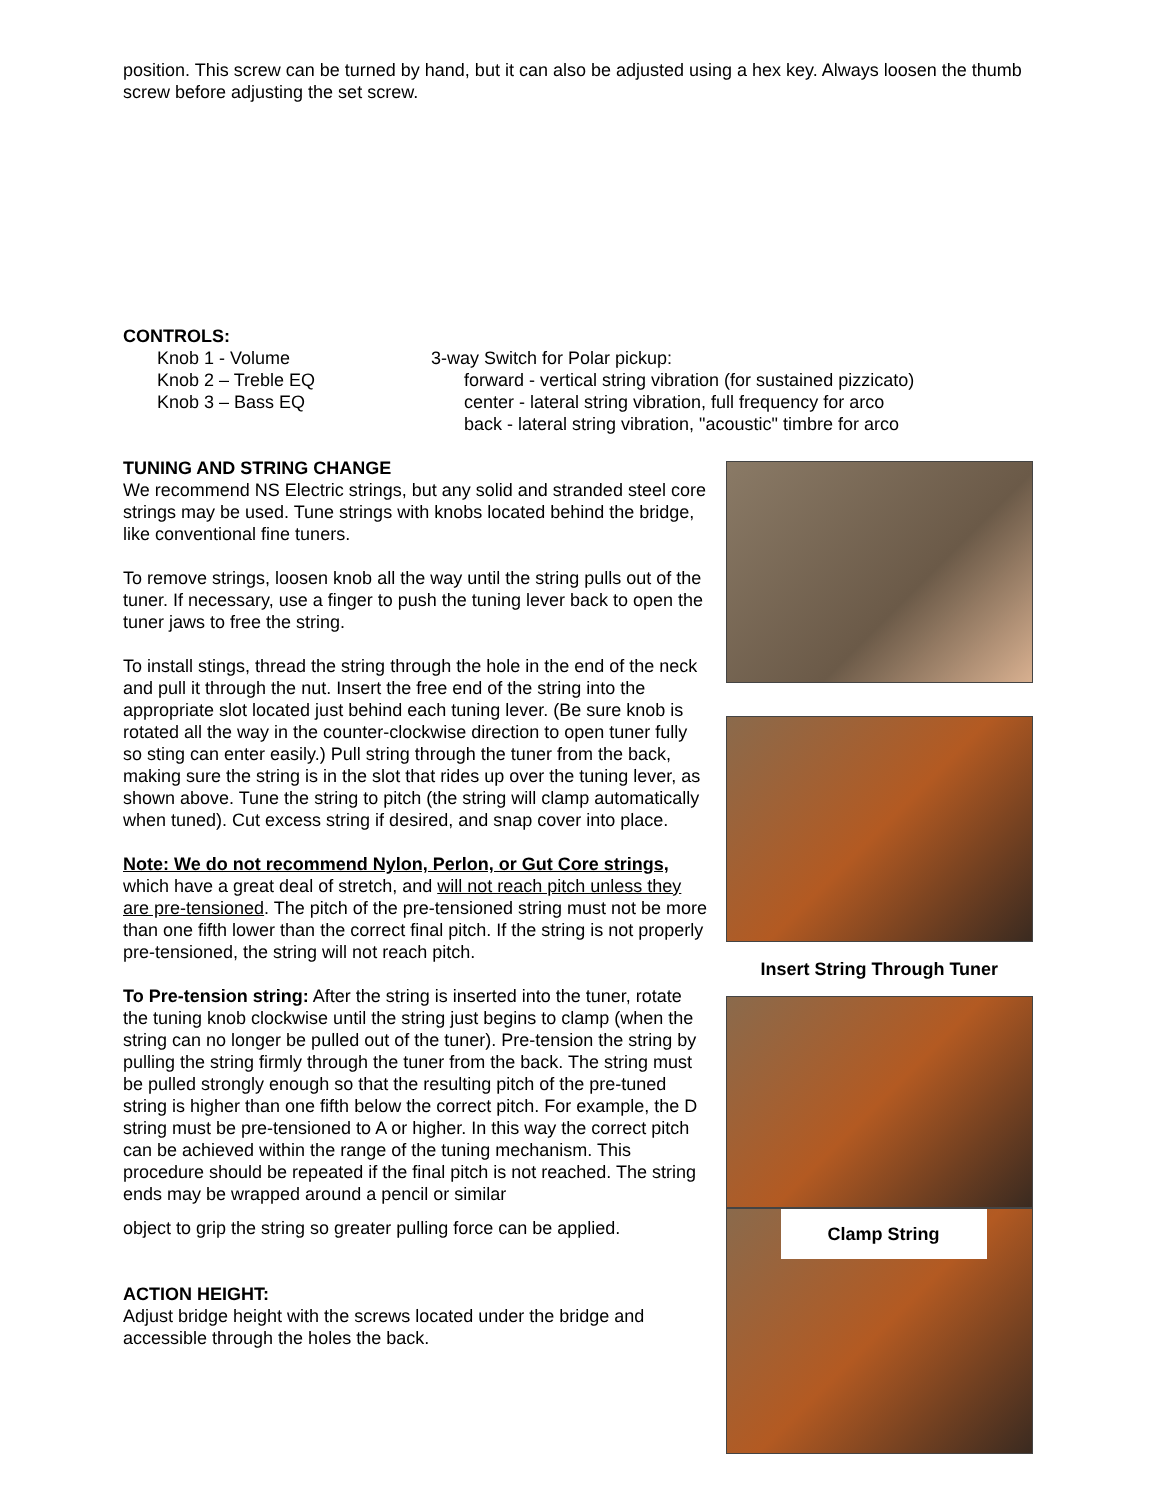position. This screw can be turned by hand, but it can also be adjusted using a hex key. Always loosen the thumb screw before adjusting the set screw.
CONTROLS:
Knob 1 - Volume
Knob 2 – Treble EQ
Knob 3 – Bass EQ
3-way Switch for Polar pickup:
forward - vertical string vibration (for sustained pizzicato)
center - lateral string vibration, full frequency for arco
back - lateral string vibration, "acoustic" timbre for arco
TUNING AND STRING CHANGE
We recommend NS Electric strings, but any solid and stranded steel core strings may be used. Tune strings with knobs located behind the bridge, like conventional fine tuners.
To remove strings, loosen knob all the way until the string pulls out of the tuner. If necessary, use a finger to push the tuning lever back to open the tuner jaws to free the string.
To install stings, thread the string through the hole in the end of the neck and pull it through the nut. Insert the free end of the string into the appropriate slot located just behind each tuning lever. (Be sure knob is rotated all the way in the counter-clockwise direction to open tuner fully so sting can enter easily.) Pull string through the tuner from the back, making sure the string is in the slot that rides up over the tuning lever, as shown above. Tune the string to pitch (the string will clamp automatically when tuned). Cut excess string if desired, and snap cover into place.
Note: We do not recommend Nylon, Perlon, or Gut Core strings, which have a great deal of stretch, and will not reach pitch unless they are pre-tensioned. The pitch of the pre-tensioned string must not be more than one fifth lower than the correct final pitch. If the string is not properly pre-tensioned, the string will not reach pitch.
To Pre-tension string: After the string is inserted into the tuner, rotate the tuning knob clockwise until the string just begins to clamp (when the string can no longer be pulled out of the tuner). Pre-tension the string by pulling the string firmly through the tuner from the back. The string must be pulled strongly enough so that the resulting pitch of the pre-tuned string is higher than one fifth below the correct pitch. For example, the D string must be pre-tensioned to A or higher. In this way the correct pitch can be achieved within the range of the tuning mechanism. This procedure should be repeated if the final pitch is not reached. The string ends may be wrapped around a pencil or similar
object to grip the string so greater pulling force can be applied.
ACTION HEIGHT:
Adjust bridge height with the screws located under the bridge and accessible through the holes the back.
Insert String Through Tuner
Clamp String